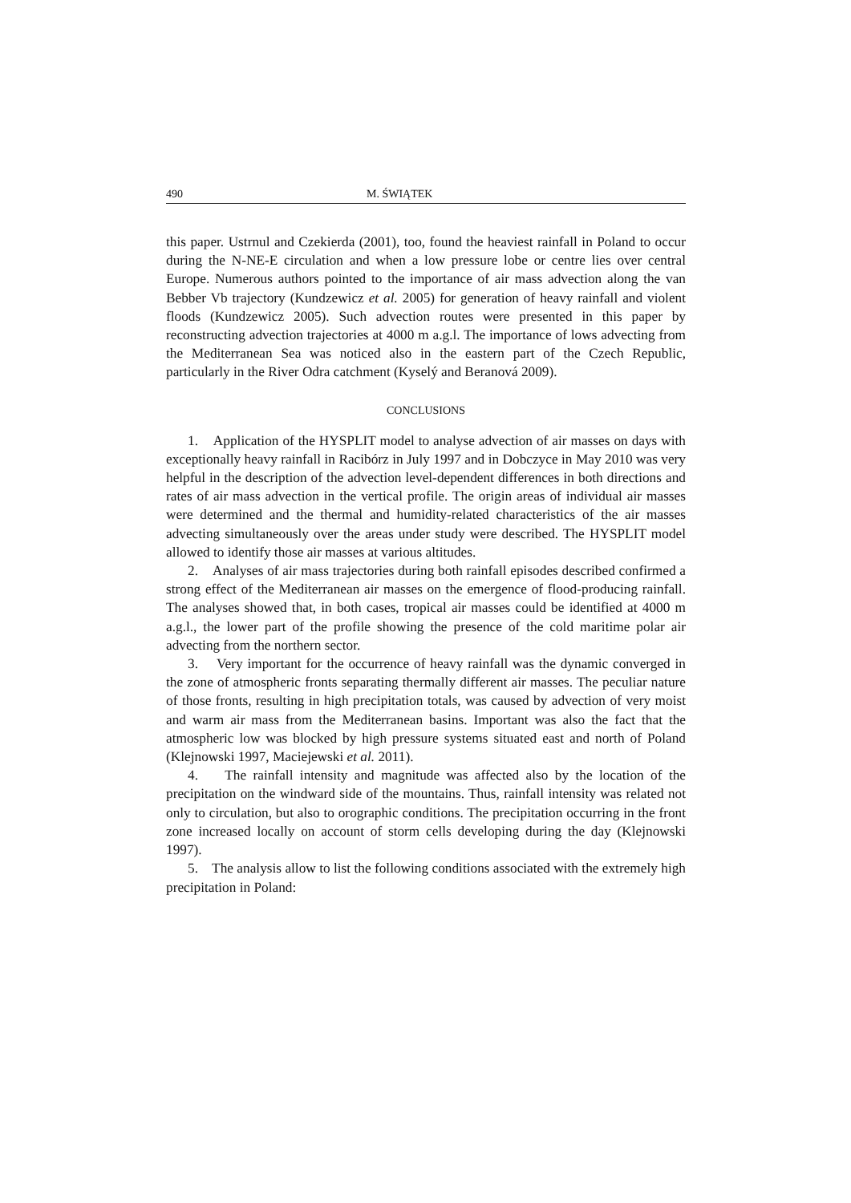490 M. ŚWIĄTEK
this paper. Ustrnul and Czekierda (2001), too, found the heaviest rainfall in Poland to occur during the N-NE-E circulation and when a low pressure lobe or centre lies over central Europe. Numerous authors pointed to the importance of air mass advection along the van Bebber Vb trajectory (Kundzewicz et al. 2005) for generation of heavy rainfall and violent floods (Kundzewicz 2005). Such advection routes were presented in this paper by reconstructing advection trajectories at 4000 m a.g.l. The importance of lows advecting from the Mediterranean Sea was noticed also in the eastern part of the Czech Republic, particularly in the River Odra catchment (Kyselý and Beranová 2009).
CONCLUSIONS
1. Application of the HYSPLIT model to analyse advection of air masses on days with exceptionally heavy rainfall in Racibórz in July 1997 and in Dobczyce in May 2010 was very helpful in the description of the advection level-dependent differences in both directions and rates of air mass advection in the vertical profile. The origin areas of individual air masses were determined and the thermal and humidity-related characteristics of the air masses advecting simultaneously over the areas under study were described. The HYSPLIT model allowed to identify those air masses at various altitudes.
2. Analyses of air mass trajectories during both rainfall episodes described confirmed a strong effect of the Mediterranean air masses on the emergence of flood-producing rainfall. The analyses showed that, in both cases, tropical air masses could be identified at 4000 m a.g.l., the lower part of the profile showing the presence of the cold maritime polar air advecting from the northern sector.
3. Very important for the occurrence of heavy rainfall was the dynamic converged in the zone of atmospheric fronts separating thermally different air masses. The peculiar nature of those fronts, resulting in high precipitation totals, was caused by advection of very moist and warm air mass from the Mediterranean basins. Important was also the fact that the atmospheric low was blocked by high pressure systems situated east and north of Poland (Klejnowski 1997, Maciejewski et al. 2011).
4. The rainfall intensity and magnitude was affected also by the location of the precipitation on the windward side of the mountains. Thus, rainfall intensity was related not only to circulation, but also to orographic conditions. The precipitation occurring in the front zone increased locally on account of storm cells developing during the day (Klejnowski 1997).
5. The analysis allow to list the following conditions associated with the extremely high precipitation in Poland: